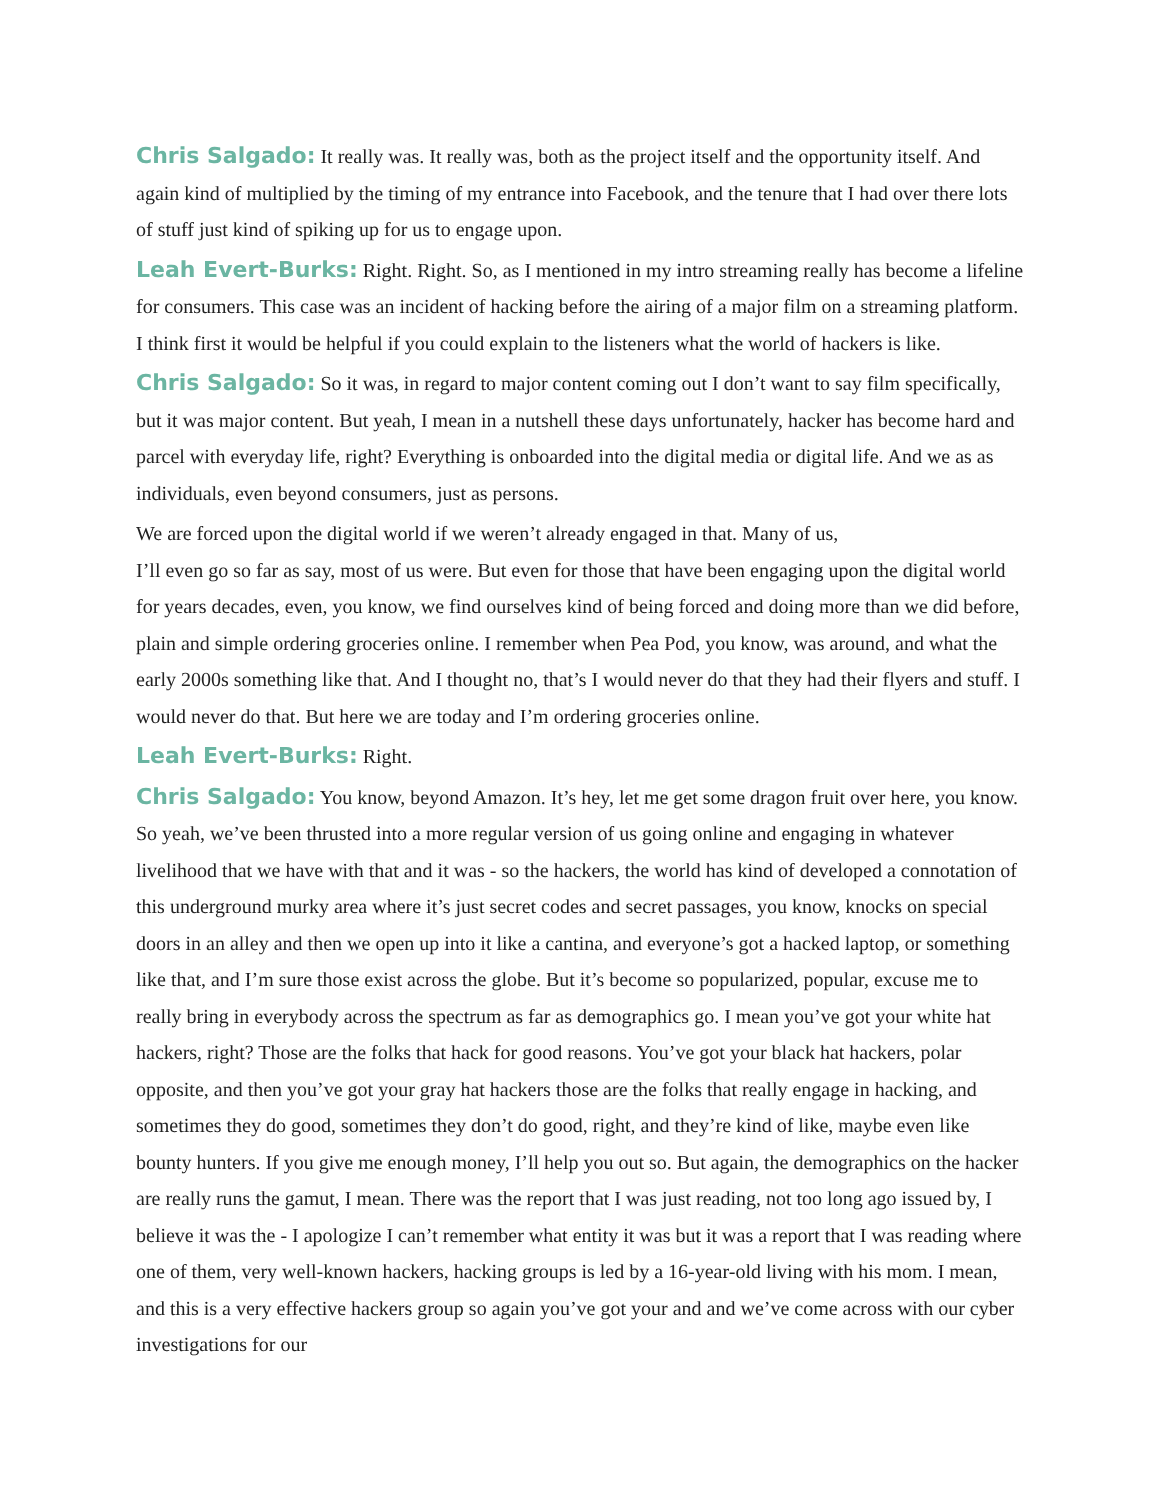Chris Salgado: It really was. It really was, both as the project itself and the opportunity itself. And again kind of multiplied by the timing of my entrance into Facebook, and the tenure that I had over there lots of stuff just kind of spiking up for us to engage upon.
Leah Evert-Burks: Right. Right. So, as I mentioned in my intro streaming really has become a lifeline for consumers. This case was an incident of hacking before the airing of a major film on a streaming platform. I think first it would be helpful if you could explain to the listeners what the world of hackers is like.
Chris Salgado: So it was, in regard to major content coming out I don’t want to say film specifically, but it was major content. But yeah, I mean in a nutshell these days unfortunately, hacker has become hard and parcel with everyday life, right? Everything is onboarded into the digital media or digital life. And we as as individuals, even beyond consumers, just as persons.
We are forced upon the digital world if we weren’t already engaged in that. Many of us,
I’ll even go so far as say, most of us were. But even for those that have been engaging upon the digital world for years decades, even, you know, we find ourselves kind of being forced and doing more than we did before, plain and simple ordering groceries online. I remember when Pea Pod, you know, was around, and what the early 2000s something like that. And I thought no, that’s I would never do that they had their flyers and stuff. I would never do that. But here we are today and I’m ordering groceries online.
Leah Evert-Burks: Right.
Chris Salgado: You know, beyond Amazon. It’s hey, let me get some dragon fruit over here, you know. So yeah, we’ve been thrusted into a more regular version of us going online and engaging in whatever livelihood that we have with that and it was - so the hackers, the world has kind of developed a connotation of this underground murky area where it’s just secret codes and secret passages, you know, knocks on special doors in an alley and then we open up into it like a cantina, and everyone’s got a hacked laptop, or something like that, and I’m sure those exist across the globe. But it’s become so popularized, popular, excuse me to really bring in everybody across the spectrum as far as demographics go. I mean you’ve got your white hat hackers, right? Those are the folks that hack for good reasons. You’ve got your black hat hackers, polar opposite, and then you’ve got your gray hat hackers those are the folks that really engage in hacking, and sometimes they do good, sometimes they don’t do good, right, and they’re kind of like, maybe even like bounty hunters. If you give me enough money, I’ll help you out so. But again, the demographics on the hacker are really runs the gamut, I mean. There was the report that I was just reading, not too long ago issued by, I believe it was the - I apologize I can’t remember what entity it was but it was a report that I was reading where one of them, very well-known hackers, hacking groups is led by a 16-year-old living with his mom. I mean, and this is a very effective hackers group so again you’ve got your and and we’ve come across with our cyber investigations for our